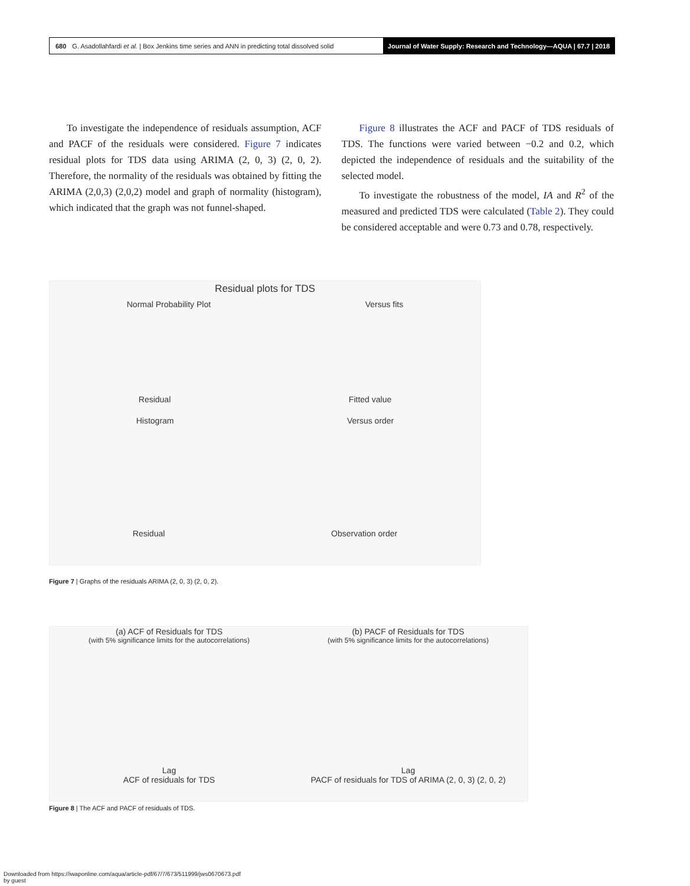680 G. Asadollahfardi et al. | Box Jenkins time series and ANN in predicting total dissolved solid Journal of Water Supply: Research and Technology—AQUA | 67.7 | 2018
To investigate the independence of residuals assumption, ACF and PACF of the residuals were considered. Figure 7 indicates residual plots for TDS data using ARIMA (2, 0, 3) (2, 0, 2). Therefore, the normality of the residuals was obtained by fitting the ARIMA (2,0,3) (2,0,2) model and graph of normality (histogram), which indicated that the graph was not funnel-shaped.
Figure 8 illustrates the ACF and PACF of TDS residuals of TDS. The functions were varied between −0.2 and 0.2, which depicted the independence of residuals and the suitability of the selected model.
To investigate the robustness of the model, IA and R<sup>2</sup> of the measured and predicted TDS were calculated (Table 2). They could be considered acceptable and were 0.73 and 0.78, respectively.
Residual plots for TDS
Normal Probability Plot Versus fits
Residual Fitted value
Histogram Versus order
Residual Observation order
Figure 7 | Graphs of the residuals ARIMA (2, 0, 3) (2, 0, 2).
(a) ACF of Residuals for TDS
(with 5% significance limits for the autocorrelations)
Lag
ACF of residuals for TDS
(b) PACF of Residuals for TDS
(with 5% significance limits for the autocorrelations)
Lag
PACF of residuals for TDS of ARIMA (2, 0, 3) (2, 0, 2)
Figure 8 | The ACF and PACF of residuals of TDS.
Downloaded from https://iwaponline.com/aqua/article-pdf/67/7/673/511999/jws0670673.pdf
by guest